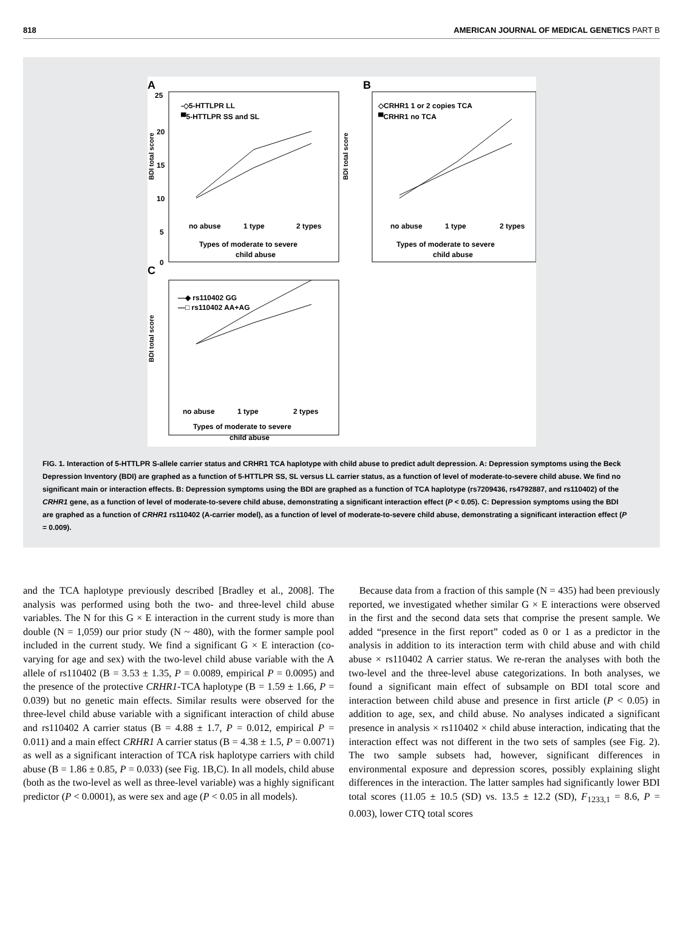818 AMERICAN JOURNAL OF MEDICAL GENETICS PART B
A
25
20
15
10
5
0
BDI total score
-◇5-HTTLPR LL
▀5-HTTLPR SS and SL
no abuse
1 type
2 types
Types of moderate to severe
child abuse
B
BDI total score
◇CRHR1 1 or 2 copies TCA
▀CRHR1 no TCA
no abuse
1 type
2 types
Types of moderate to severe
child abuse
C
BDI total score
—◆ rs110402 GG
—□ rs110402 AA+AG
no abuse
1 type
2 types
Types of moderate to severe
child abuse
FIG. 1. Interaction of 5-HTTLPR S-allele carrier status and CRHR1 TCA haplotype with child abuse to predict adult depression. A: Depression symptoms using the Beck Depression Inventory (BDI) are graphed as a function of 5-HTTLPR SS, SL versus LL carrier status, as a function of level of moderate-to-severe child abuse. We find no significant main or interaction effects. B: Depression symptoms using the BDI are graphed as a function of TCA haplotype (rs7209436, rs4792887, and rs110402) of the CRHR1 gene, as a function of level of moderate-to-severe child abuse, demonstrating a significant interaction effect (P < 0.05). C: Depression symptoms using the BDI are graphed as a function of CRHR1 rs110402 (A-carrier model), as a function of level of moderate-to-severe child abuse, demonstrating a significant interaction effect (P = 0.009).
and the TCA haplotype previously described [Bradley et al., 2008]. The analysis was performed using both the two- and three-level child abuse variables. The N for this G × E interaction in the current study is more than double (N = 1,059) our prior study (N ~ 480), with the former sample pool included in the current study. We find a significant G × E interaction (co-varying for age and sex) with the two-level child abuse variable with the A allele of rs110402 (B = 3.53 ± 1.35, P = 0.0089, empirical P = 0.0095) and the presence of the protective CRHR1-TCA haplotype (B = 1.59 ± 1.66, P = 0.039) but no genetic main effects. Similar results were observed for the three-level child abuse variable with a significant interaction of child abuse and rs110402 A carrier status (B = 4.88 ± 1.7, P = 0.012, empirical P = 0.011) and a main effect CRHR1 A carrier status (B = 4.38 ± 1.5, P = 0.0071) as well as a significant interaction of TCA risk haplotype carriers with child abuse (B = 1.86 ± 0.85, P = 0.033) (see Fig. 1B,C). In all models, child abuse (both as the two-level as well as three-level variable) was a highly significant predictor (P < 0.0001), as were sex and age (P < 0.05 in all models).
Because data from a fraction of this sample (N = 435) had been previously reported, we investigated whether similar G × E interactions were observed in the first and the second data sets that comprise the present sample. We added “presence in the first report” coded as 0 or 1 as a predictor in the analysis in addition to its interaction term with child abuse and with child abuse × rs110402 A carrier status. We re-reran the analyses with both the two-level and the three-level abuse categorizations. In both analyses, we found a significant main effect of subsample on BDI total score and interaction between child abuse and presence in first article (P < 0.05) in addition to age, sex, and child abuse. No analyses indicated a significant presence in analysis × rs110402 × child abuse interaction, indicating that the interaction effect was not different in the two sets of samples (see Fig. 2). The two sample subsets had, however, significant differences in environmental exposure and depression scores, possibly explaining slight differences in the interaction. The latter samples had significantly lower BDI total scores (11.05 ± 10.5 (SD) vs. 13.5 ± 12.2 (SD), F<sub>1233,1</sub> = 8.6, P = 0.003), lower CTQ total scores